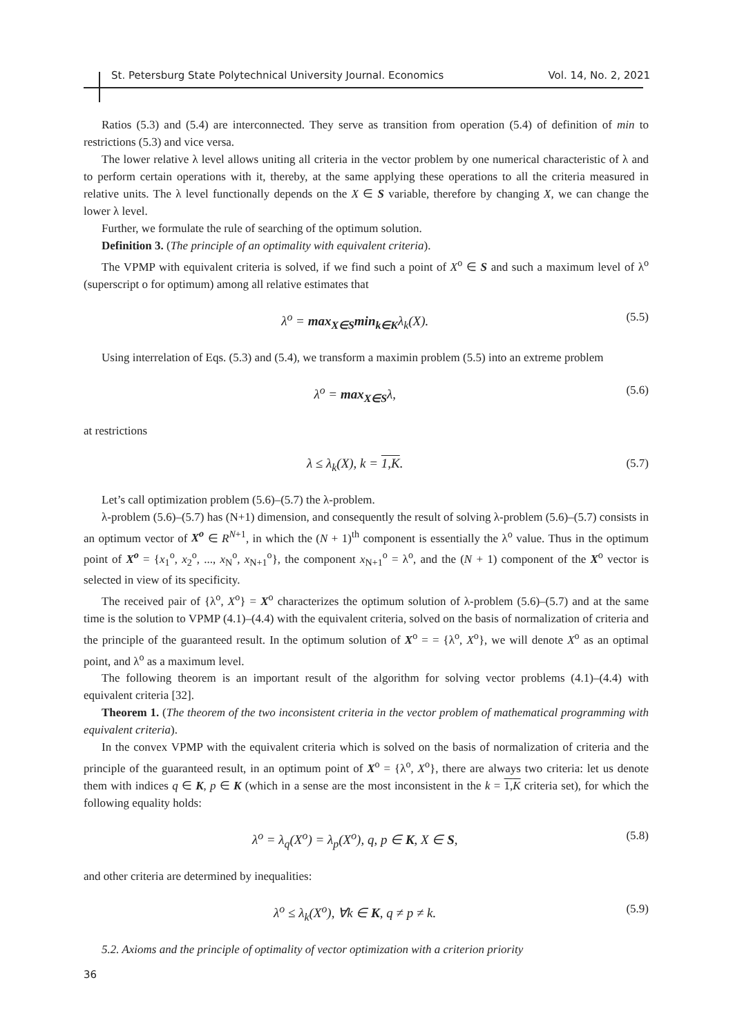St. Petersburg State Polytechnical University Journal. Economics Vol. 14, No. 2, 2021
Ratios (5.3) and (5.4) are interconnected. They serve as transition from operation (5.4) of definition of min to restrictions (5.3) and vice versa.
The lower relative λ level allows uniting all criteria in the vector problem by one numerical characteristic of λ and to perform certain operations with it, thereby, at the same applying these operations to all the criteria measured in relative units. The λ level functionally depends on the X ∈ S variable, therefore by changing X, we can change the lower λ level.
Further, we formulate the rule of searching of the optimum solution.
Definition 3. (The principle of an optimality with equivalent criteria).
The VPMP with equivalent criteria is solved, if we find such a point of X<sup>o</sup> ∈ S and such a maximum level of λ<sup>o</sup> (superscript o for optimum) among all relative estimates that
λ<sup>o</sup> = max<sub>X∈S</sub>min<sub>k∈K</sub>λ<sub>k</sub>(X). (5.5)
Using interrelation of Eqs. (5.3) and (5.4), we transform a maximin problem (5.5) into an extreme problem
λ<sup>o</sup> = max<sub>X∈S</sub>λ, (5.6)
at restrictions
λ ≤ λ<sub>k</sub>(X), k = 1,K. (5.7)
Let’s call optimization problem (5.6)–(5.7) the λ-problem.
λ-problem (5.6)–(5.7) has (N+1) dimension, and consequently the result of solving λ-problem (5.6)–(5.7) consists in an optimum vector of X<sup>o</sup> ∈ R<sup>N+1</sup>, in which the (N + 1)<sup>th</sup> component is essentially the λ<sup>o</sup> value. Thus in the optimum point of X<sup>o</sup> = {x<sub>1</sub><sup>o</sup>, x<sub>2</sub><sup>o</sup>, ..., x<sub>N</sub><sup>o</sup>, x<sub>N+1</sub><sup>o</sup>}, the component x<sub>N+1</sub><sup>o</sup> = λ<sup>o</sup>, and the (N + 1) component of the X<sup>o</sup> vector is selected in view of its specificity.
The received pair of {λ<sup>o</sup>, X<sup>o</sup>} = X<sup>o</sup> characterizes the optimum solution of λ-problem (5.6)–(5.7) and at the same time is the solution to VPMP (4.1)–(4.4) with the equivalent criteria, solved on the basis of normalization of criteria and the principle of the guaranteed result. In the optimum solution of X<sup>o</sup> = = {λ<sup>o</sup>, X<sup>o</sup>}, we will denote X<sup>o</sup> as an optimal point, and λ<sup>o</sup> as a maximum level.
The following theorem is an important result of the algorithm for solving vector problems (4.1)–(4.4) with equivalent criteria [32].
Theorem 1. (The theorem of the two inconsistent criteria in the vector problem of mathematical programming with equivalent criteria).
In the convex VPMP with the equivalent criteria which is solved on the basis of normalization of criteria and the principle of the guaranteed result, in an optimum point of X<sup>o</sup> = {λ<sup>o</sup>, X<sup>o</sup>}, there are always two criteria: let us denote them with indices q ∈ K, p ∈ K (which in a sense are the most inconsistent in the k = 1,K criteria set), for which the following equality holds:
λ<sup>o</sup> = λ<sub>q</sub>(X<sup>o</sup>) = λ<sub>p</sub>(X<sup>o</sup>), q, p ∈ K, X ∈ S, (5.8)
and other criteria are determined by inequalities:
λ<sup>o</sup> ≤ λ<sub>k</sub>(X<sup>o</sup>), ∀k ∈ K, q ≠ p ≠ k. (5.9)
5.2. Axioms and the principle of optimality of vector optimization with a criterion priority
36